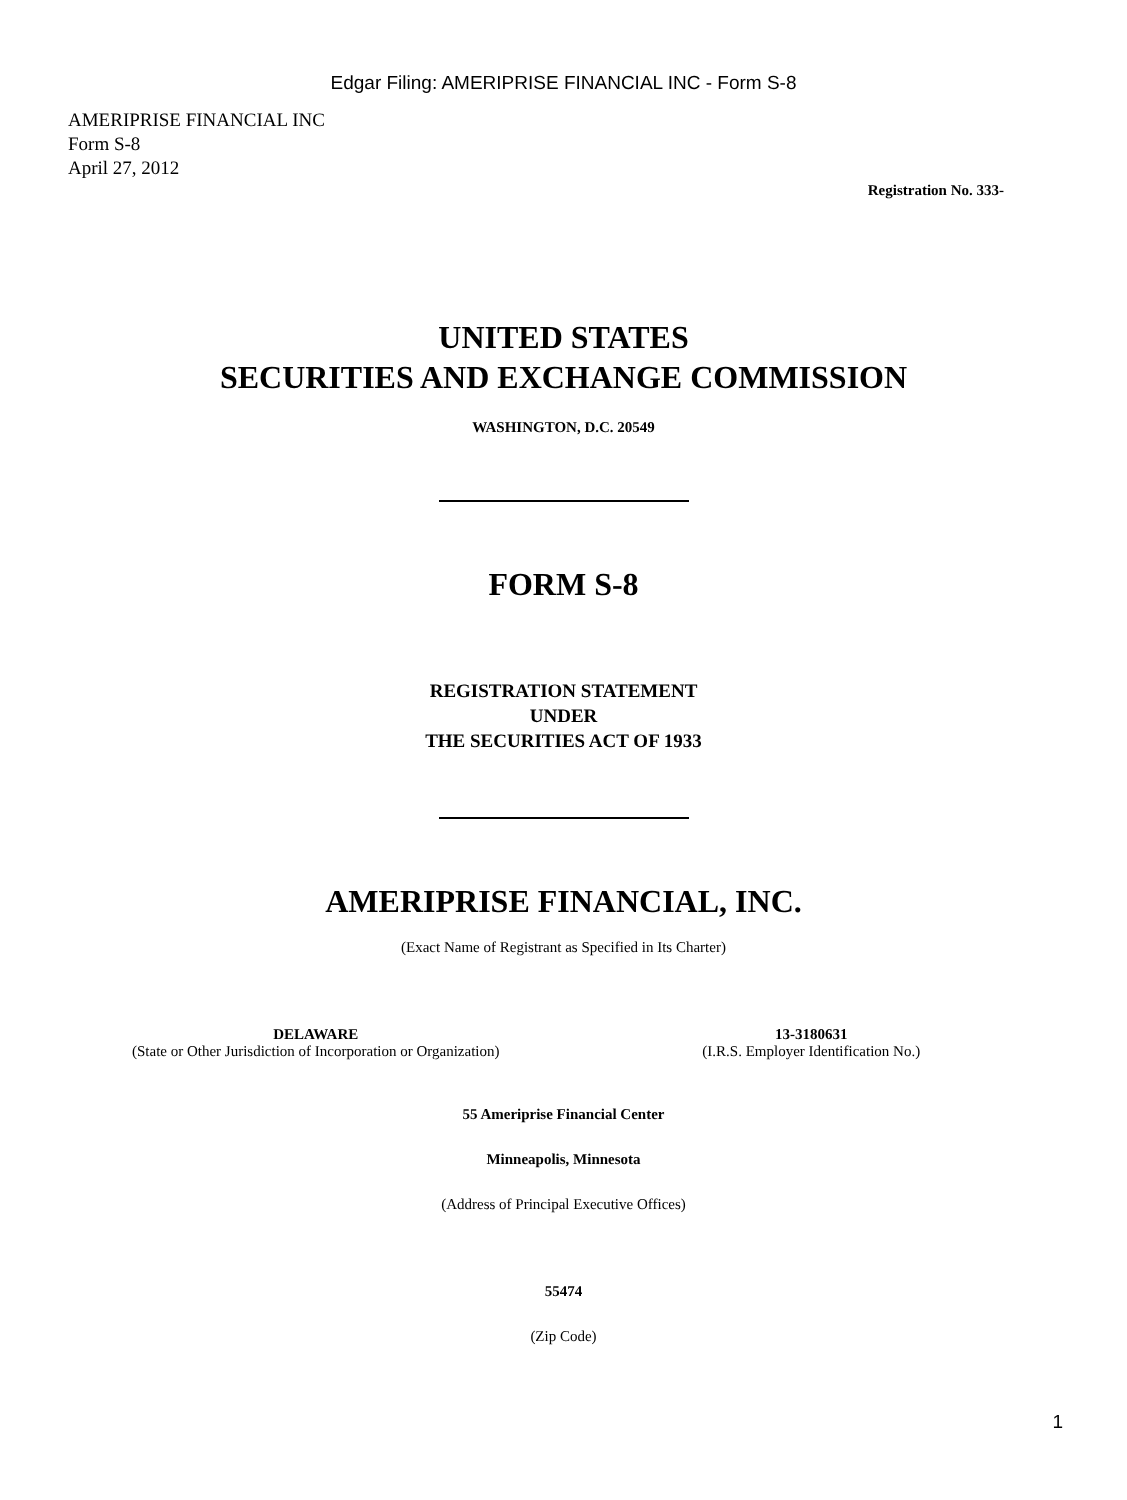Edgar Filing: AMERIPRISE FINANCIAL INC - Form S-8
AMERIPRISE FINANCIAL INC
Form S-8
April 27, 2012
Registration No. 333-
UNITED STATES
SECURITIES AND EXCHANGE COMMISSION
WASHINGTON, D.C. 20549
FORM S-8
REGISTRATION STATEMENT
UNDER
THE SECURITIES ACT OF 1933
AMERIPRISE FINANCIAL, INC.
(Exact Name of Registrant as Specified in Its Charter)
DELAWARE
(State or Other Jurisdiction of Incorporation or Organization)
13-3180631
(I.R.S. Employer Identification No.)
55 Ameriprise Financial Center
Minneapolis, Minnesota
(Address of Principal Executive Offices)
55474
(Zip Code)
1